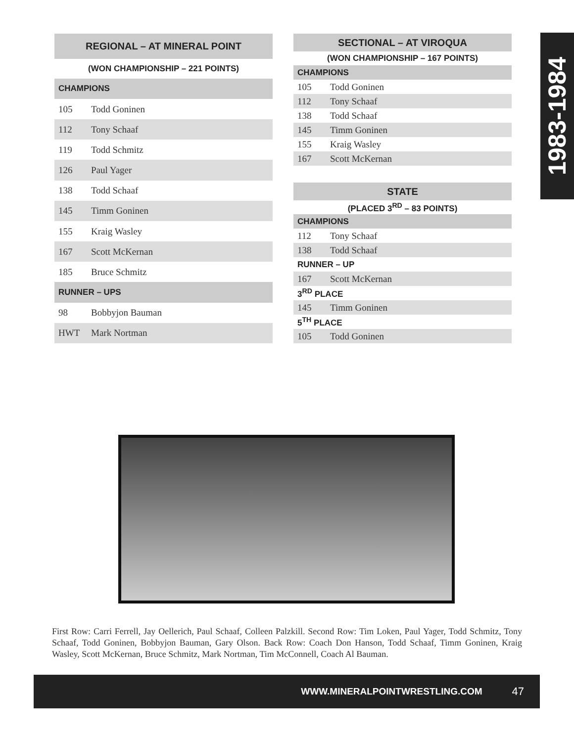| REGIONAL – AT MINERAL POINT | |
| --- | --- |
| (WON CHAMPIONSHIP – 221 POINTS) | |
| CHAMPIONS | |
| 105 | Todd Goninen |
| 112 | Tony Schaaf |
| 119 | Todd Schmitz |
| 126 | Paul Yager |
| 138 | Todd Schaaf |
| 145 | Timm Goninen |
| 155 | Kraig Wasley |
| 167 | Scott McKernan |
| 185 | Bruce Schmitz |
| RUNNER – UPS | |
| 98 | Bobbyjon Bauman |
| HWT | Mark Nortman |
| SECTIONAL – AT VIROQUA | |
| --- | --- |
| (WON CHAMPIONSHIP – 167 POINTS) | |
| CHAMPIONS | |
| 105 | Todd Goninen |
| 112 | Tony Schaaf |
| 138 | Todd Schaaf |
| 145 | Timm Goninen |
| 155 | Kraig Wasley |
| 167 | Scott McKernan |
| STATE | |
| --- | --- |
| (PLACED 3<sup>RD</sup> – 83 POINTS) | |
| CHAMPIONS | |
| 112 | Tony Schaaf |
| 138 | Todd Schaaf |
| RUNNER – UP | |
| 167 | Scott McKernan |
| 3<sup>RD</sup> PLACE | |
| 145 | Timm Goninen |
| 5<sup>TH</sup> PLACE | |
| 105 | Todd Goninen |
1983-1984
First Row: Carri Ferrell, Jay Oellerich, Paul Schaaf, Colleen Palzkill. Second Row: Tim Loken, Paul Yager, Todd Schmitz, Tony Schaaf, Todd Goninen, Bobbyjon Bauman, Gary Olson. Back Row: Coach Don Hanson, Todd Schaaf, Timm Goninen, Kraig Wasley, Scott McKernan, Bruce Schmitz, Mark Nortman, Tim McConnell, Coach Al Bauman.
WWW.MINERALPOINTWRESTLING.COM 47